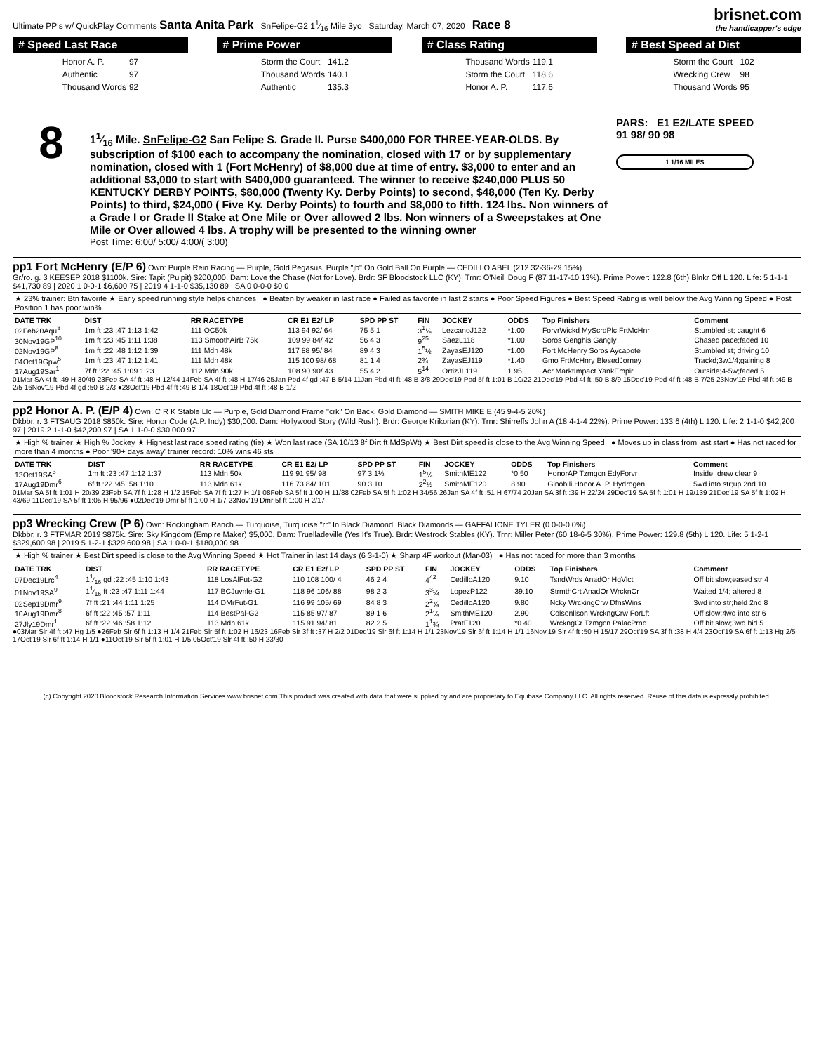Ultimate PP's w/ QuickPlay Comments Santa Anita Park SnFelipe-G2 11⁄16 Mile 3yo Saturday, March 07, 2020 Race 8
brisnet.com
the handicapper's edge
# Speed Last Race
| Honor A. P. | 97 |
| Authentic | 97 |
| Thousand Words | 92 |
# Prime Power
| Storm the Court | 141.2 |
| Thousand Words | 140.1 |
| Authentic | 135.3 |
# Class Rating
| Thousand Words | 119.1 |
| Storm the Court | 118.6 |
| Honor A. P. | 117.6 |
# Best Speed at Dist
| Storm the Court | 102 |
| Wrecking Crew | 98 |
| Thousand Words | 95 |
8
11⁄16 Mile. SnFelipe-G2 San Felipe S. Grade II. Purse $400,000 FOR THREE-YEAR-OLDS. By subscription of $100 each to accompany the nomination, closed with 17 or by supplementary nomination, closed with 1 (Fort McHenry) of $8,000 due at time of entry. $3,000 to enter and an additional $3,000 to start with $400,000 guaranteed. The winner to receive $240,000 PLUS 50 KENTUCKY DERBY POINTS, $80,000 (Twenty Ky. Derby Points) to second, $48,000 (Ten Ky. Derby Points) to third, $24,000 ( Five Ky. Derby Points) to fourth and $8,000 to fifth. 124 lbs. Non winners of a Grade I or Grade II Stake at One Mile or Over allowed 2 lbs. Non winners of a Sweepstakes at One Mile or Over allowed 4 lbs. A trophy will be presented to the winning owner
Post Time: 6:00/ 5:00/ 4:00/( 3:00)
PARS: E1 E2/LATE SPEED
91 98/ 90 98
1 1/16 MILES
pp1 Fort McHenry (E/P 6) Own: Purple Rein Racing — Purple, Gold Pegasus, Purple "jb" On Gold Ball On Purple — CEDILLO ABEL (212 32-36-29 15%)
Gr/ro. g. 3 KEESEP 2018 $1100k. Sire: Tapit (Pulpit) $200,000. Dam: Love the Chase (Not for Love). Brdr: SF Bloodstock LLC (KY). Trnr: O'Neill Doug F (87 11-17-10 13%). Prime Power: 122.8 (6th) Blnkr Off L 120. Life: 5 1-1-1 $41,730 89 | 2020 1 0-0-1 $6,600 75 | 2019 4 1-1-0 $35,130 89 | SA 0 0-0-0 $0 0
★ 23% trainer: Btn favorite ★ Early speed running style helps chances ● Beaten by weaker in last race ● Failed as favorite in last 2 starts ● Poor Speed Figures ● Best Speed Rating is well below the Avg Winning Speed ● Post Position 1 has poor win%
| DATE TRK | DIST | RR RACETYPE | CR E1 E2/ LP | SPD PP ST | FIN | JOCKEY | ODDS | Top Finishers | Comment |
| --- | --- | --- | --- | --- | --- | --- | --- | --- | --- |
| 02Feb20Aqu<sup>3</sup> | 1m ft :23 :47 1:13 1:42 | 111 OC50k | 113 94 92/ 64 | 75 5 1 | 3<sup>1</sup>¼ | LezcanoJ122 | *1.00 | ForvrWickd MyScrdPlc FrtMcHnr | Stumbled st; caught 6 |
| 30Nov19GP<sup>10</sup> | 1m ft :23 :45 1:11 1:38 | 113 SmoothAirB 75k | 109 99 84/ 42 | 56 4 3 | 9<sup>25</sup> | SaezL118 | *1.00 | Soros Genghis Gangly | Chased pace;faded 10 |
| 02Nov19GP<sup>8</sup> | 1m ft :22 :48 1:12 1:39 | 111 Mdn 48k | 117 88 95/ 84 | 89 4 3 | 1<sup>5</sup>½ | ZayasEJ120 | *1.00 | Fort McHenry Soros Aycapote | Stumbled st; driving 10 |
| 04Oct19Gpw<sup>5</sup> | 1m ft :23 :47 1:12 1:41 | 111 Mdn 48k | 115 100 98/ 68 | 81 1 4 | 2¾ | ZayasEJ119 | *1.40 | Gmo FrtMcHnry BlesedJorney | Trackd;3w1/4;gaining 8 |
| 17Aug19Sar<sup>1</sup> | 7f ft :22 :45 1:09 1:23 | 112 Mdn 90k | 108 90 90/ 43 | 55 4 2 | 5<sup>14</sup> | OrtizJL119 | 1.95 | Acr MarktImpact YankEmpir | Outside;4-5w;faded 5 |
01Mar SA 4f ft :49 H 30/49 23Feb SA 4f ft :48 H 12/44 14Feb SA 4f ft :48 H 17/46 25Jan Pbd 4f gd :47 B 5/14 11Jan Pbd 4f ft :48 B 3/8 29Dec'19 Pbd 5f ft 1:01 B 10/22 21Dec'19 Pbd 4f ft :50 B 8/9 15Dec'19 Pbd 4f ft :48 B 7/25 23Nov'19 Pbd 4f ft :49 B 2/5 16Nov'19 Pbd 4f gd :50 B 2/3 ●28Oct'19 Pbd 4f ft :49 B 1/4 18Oct'19 Pbd 4f ft :48 B 1/2
pp2 Honor A. P. (E/P 4) Own: C R K Stable Llc — Purple, Gold Diamond Frame "crk" On Back, Gold Diamond — SMITH MIKE E (45 9-4-5 20%)
Dkbbr. r. 3 FTSAUG 2018 $850k. Sire: Honor Code (A.P. Indy) $30,000. Dam: Hollywood Story (Wild Rush). Brdr: George Krikorian (KY). Trnr: Shirreffs John A (18 4-1-4 22%). Prime Power: 133.6 (4th) L 120. Life: 2 1-1-0 $42,200 97 | 2019 2 1-1-0 $42,200 97 | SA 1 1-0-0 $30,000 97
★ High % trainer ★ High % Jockey ★ Highest last race speed rating (tie) ★ Won last race (SA 10/13 8f Dirt ft MdSpWt) ★ Best Dirt speed is close to the Avg Winning Speed ● Moves up in class from last start ● Has not raced for more than 4 months ● Poor '90+ days away' trainer record: 10% wins 46 sts
| DATE TRK | DIST | RR RACETYPE | CR E1 E2/ LP | SPD PP ST | FIN | JOCKEY | ODDS | Top Finishers | Comment |
| --- | --- | --- | --- | --- | --- | --- | --- | --- | --- |
| 13Oct19SA<sup>3</sup> | 1m ft :23 :47 1:12 1:37 | 113 Mdn 50k | 119 91 95/ 98 | 97 3 1½ | 1<sup>5</sup>¼ | SmithME122 | *0.50 | HonorAP Tzmgcn EdyForvr | Inside; drew clear 9 |
| 17Aug19Dmr<sup>6</sup> | 6f ft :22 :45 :58 1:10 | 113 Mdn 61k | 116 73 84/ 101 | 90 3 10 | 2<sup>2</sup>½ | SmithME120 | 8.90 | Ginobili Honor A. P. Hydrogen | 5wd into str;up 2nd 10 |
01Mar SA 5f ft 1:01 H 20/39 23Feb SA 7f ft 1:28 H 1/2 15Feb SA 7f ft 1:27 H 1/1 08Feb SA 5f ft 1:00 H 11/88 02Feb SA 5f ft 1:02 H 34/56 26Jan SA 4f ft :51 H 67/74 20Jan SA 3f ft :39 H 22/24 29Dec'19 SA 5f ft 1:01 H 19/139 21Dec'19 SA 5f ft 1:02 H 43/69 11Dec'19 SA 5f ft 1:05 H 95/96 ●02Dec'19 Dmr 5f ft 1:00 H 1/7 23Nov'19 Dmr 5f ft 1:00 H 2/17
pp3 Wrecking Crew (P 6) Own: Rockingham Ranch — Turquoise, Turquoise "rr" In Black Diamond, Black Diamonds — GAFFALIONE TYLER (0 0-0-0 0%)
Dkbbr. r. 3 FTFMAR 2019 $875k. Sire: Sky Kingdom (Empire Maker) $5,000. Dam: Truelladeville (Yes It's True). Brdr: Westrock Stables (KY). Trnr: Miller Peter (60 18-6-5 30%). Prime Power: 129.8 (5th) L 120. Life: 5 1-2-1 $329,600 98 | 2019 5 1-2-1 $329,600 98 | SA 1 0-0-1 $180,000 98
★ High % trainer ★ Best Dirt speed is close to the Avg Winning Speed ★ Hot Trainer in last 14 days (6 3-1-0) ★ Sharp 4F workout (Mar-03) ● Has not raced for more than 3 months
| DATE TRK | DIST | RR RACETYPE | CR E1 E2/ LP | SPD PP ST | FIN | JOCKEY | ODDS | Top Finishers | Comment |
| --- | --- | --- | --- | --- | --- | --- | --- | --- | --- |
| 07Dec19Lrc<sup>4</sup> | 11⁄16 gd :22 :45 1:10 1:43 | 118 LosAlFut-G2 | 110 108 100/ 4 | 46 2 4 | 4<sup>42</sup> | CedilloA120 | 9.10 | TsndWrds AnadOr HgVlct | Off bit slow;eased str 4 |
| 01Nov19SA<sup>9</sup> | 11⁄16 ft :23 :47 1:11 1:44 | 117 BCJuvnle-G1 | 118 96 106/ 88 | 98 2 3 | 3<sup>3</sup>¼ | LopezP122 | 39.10 | StrmthCrt AnadOr WrcknCr | Waited 1/4; altered 8 |
| 02Sep19Dmr<sup>9</sup> | 7f ft :21 :44 1:11 1:25 | 114 DMrFut-G1 | 116 99 105/ 69 | 84 8 3 | 2<sup>2</sup>¾ | CedilloA120 | 9.80 | Ncky WrckingCrw DfnsWins | 3wd into str;held 2nd 8 |
| 10Aug19Dmr<sup>8</sup> | 6f ft :22 :45 :57 1:11 | 114 BestPal-G2 | 115 85 97/ 87 | 89 1 6 | 2<sup>1</sup>¼ | SmithME120 | 2.90 | Colsonllson WrckngCrw ForLft | Off slow;4wd into str 6 |
| 27Jly19Dmr<sup>1</sup> | 6f ft :22 :46 :58 1:12 | 113 Mdn 61k | 115 91 94/ 81 | 82 2 5 | 1<sup>1</sup>¾ | PratF120 | *0.40 | WrckngCr Tzmgcn PalacPrnc | Off bit slow;3wd bid 5 |
●03Mar Slr 4f ft :47 Hg 1/5 ●26Feb Slr 6f ft 1:13 H 1/4 21Feb Slr 5f ft 1:02 H 16/23 16Feb Slr 3f ft :37 H 2/2 01Dec'19 Slr 6f ft 1:14 H 1/1 23Nov'19 Slr 6f ft 1:14 H 1/1 16Nov'19 Slr 4f ft :50 H 15/17 29Oct'19 SA 3f ft :38 H 4/4 23Oct'19 SA 6f ft 1:13 Hg 2/5 17Oct'19 Slr 6f ft 1:14 H 1/1 ●11Oct'19 Slr 5f ft 1:01 H 1/5 05Oct'19 Slr 4f ft :50 H 23/30
(c) Copyright 2020 Bloodstock Research Information Services www.brisnet.com This product was created with data that were supplied by and are proprietary to Equibase Company LLC. All rights reserved. Reuse of this data is expressly prohibited.